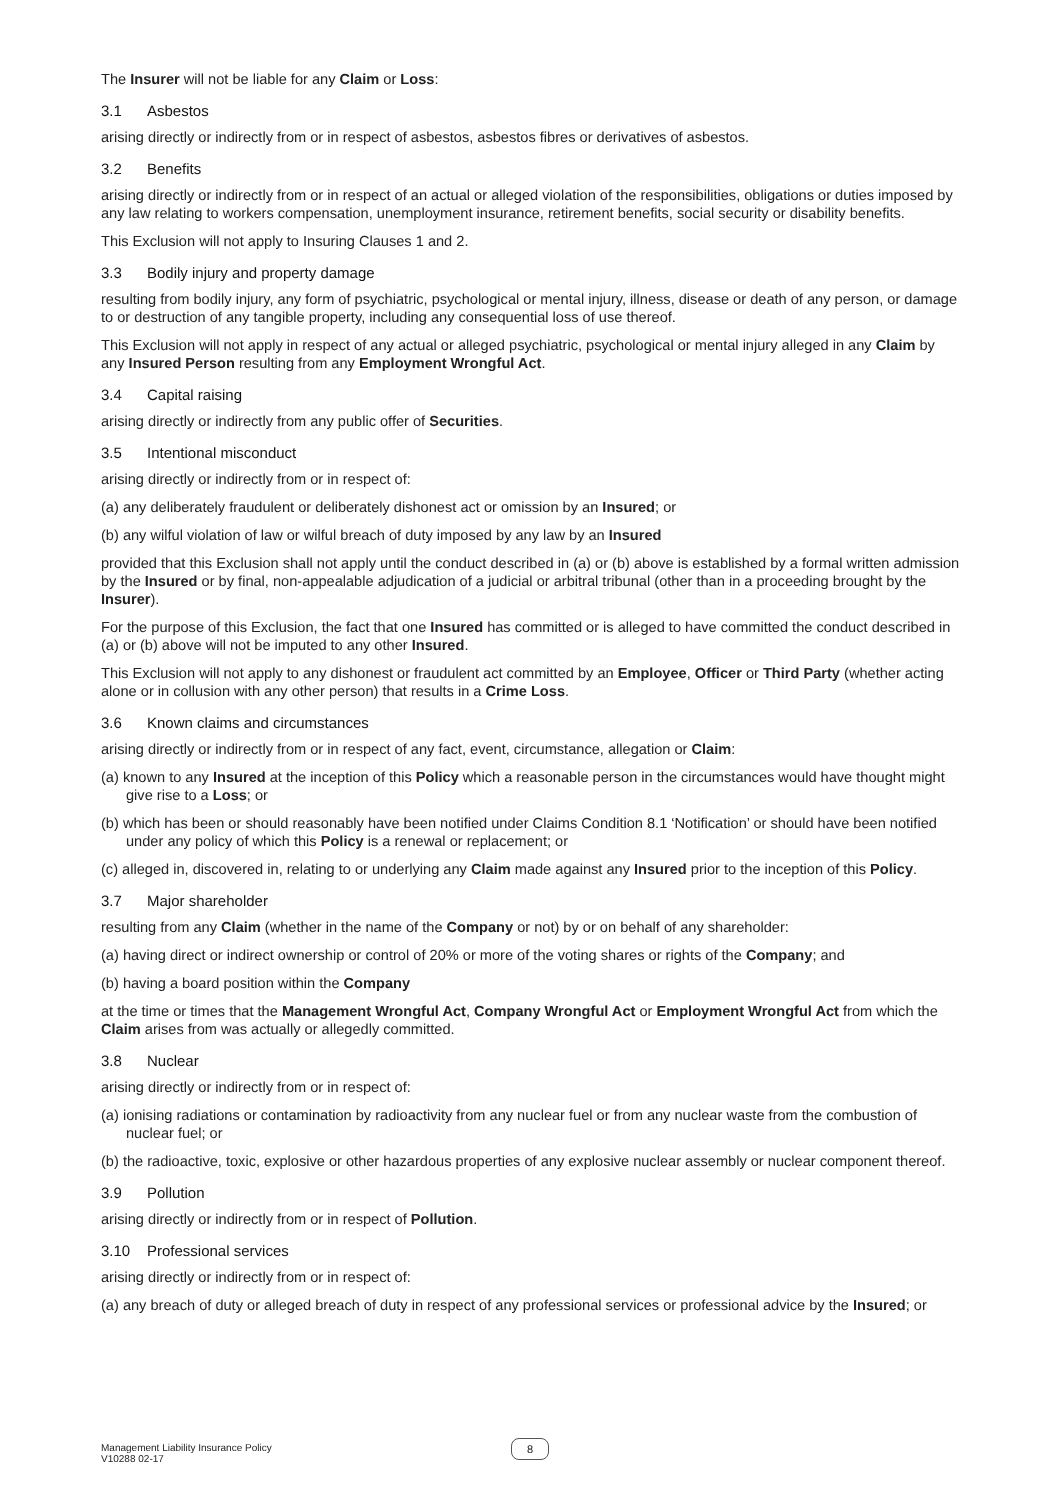The Insurer will not be liable for any Claim or Loss:
3.1 Asbestos
arising directly or indirectly from or in respect of asbestos, asbestos fibres or derivatives of asbestos.
3.2 Benefits
arising directly or indirectly from or in respect of an actual or alleged violation of the responsibilities, obligations or duties imposed by any law relating to workers compensation, unemployment insurance, retirement benefits, social security or disability benefits.
This Exclusion will not apply to Insuring Clauses 1 and 2.
3.3 Bodily injury and property damage
resulting from bodily injury, any form of psychiatric, psychological or mental injury, illness, disease or death of any person, or damage to or destruction of any tangible property, including any consequential loss of use thereof.
This Exclusion will not apply in respect of any actual or alleged psychiatric, psychological or mental injury alleged in any Claim by any Insured Person resulting from any Employment Wrongful Act.
3.4 Capital raising
arising directly or indirectly from any public offer of Securities.
3.5 Intentional misconduct
arising directly or indirectly from or in respect of:
(a) any deliberately fraudulent or deliberately dishonest act or omission by an Insured; or
(b) any wilful violation of law or wilful breach of duty imposed by any law by an Insured
provided that this Exclusion shall not apply until the conduct described in (a) or (b) above is established by a formal written admission by the Insured or by final, non-appealable adjudication of a judicial or arbitral tribunal (other than in a proceeding brought by the Insurer).
For the purpose of this Exclusion, the fact that one Insured has committed or is alleged to have committed the conduct described in (a) or (b) above will not be imputed to any other Insured.
This Exclusion will not apply to any dishonest or fraudulent act committed by an Employee, Officer or Third Party (whether acting alone or in collusion with any other person) that results in a Crime Loss.
3.6 Known claims and circumstances
arising directly or indirectly from or in respect of any fact, event, circumstance, allegation or Claim:
(a) known to any Insured at the inception of this Policy which a reasonable person in the circumstances would have thought might give rise to a Loss; or
(b) which has been or should reasonably have been notified under Claims Condition 8.1 ‘Notification’ or should have been notified under any policy of which this Policy is a renewal or replacement; or
(c) alleged in, discovered in, relating to or underlying any Claim made against any Insured prior to the inception of this Policy.
3.7 Major shareholder
resulting from any Claim (whether in the name of the Company or not) by or on behalf of any shareholder:
(a) having direct or indirect ownership or control of 20% or more of the voting shares or rights of the Company; and
(b) having a board position within the Company
at the time or times that the Management Wrongful Act, Company Wrongful Act or Employment Wrongful Act from which the Claim arises from was actually or allegedly committed.
3.8 Nuclear
arising directly or indirectly from or in respect of:
(a) ionising radiations or contamination by radioactivity from any nuclear fuel or from any nuclear waste from the combustion of nuclear fuel; or
(b) the radioactive, toxic, explosive or other hazardous properties of any explosive nuclear assembly or nuclear component thereof.
3.9 Pollution
arising directly or indirectly from or in respect of Pollution.
3.10 Professional services
arising directly or indirectly from or in respect of:
(a) any breach of duty or alleged breach of duty in respect of any professional services or professional advice by the Insured; or
Management Liability Insurance Policy
V10288 02-17
8